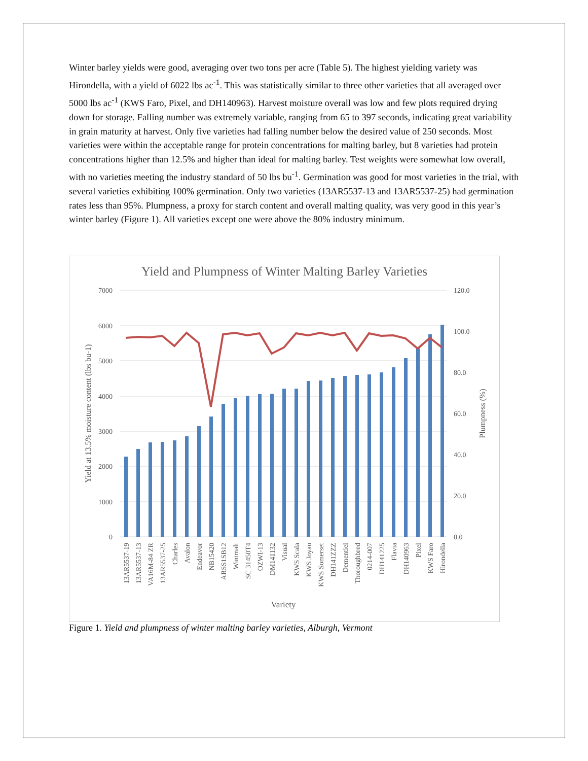Winter barley yields were good, averaging over two tons per acre (Table 5). The highest yielding variety was Hirondella, with a yield of 6022 lbs ac<sup>-1</sup>. This was statistically similar to three other varieties that all averaged over 5000 lbs ac<sup>-1</sup> (KWS Faro, Pixel, and DH140963). Harvest moisture overall was low and few plots required drying down for storage. Falling number was extremely variable, ranging from 65 to 397 seconds, indicating great variability in grain maturity at harvest. Only five varieties had falling number below the desired value of 250 seconds. Most varieties were within the acceptable range for protein concentrations for malting barley, but 8 varieties had protein concentrations higher than 12.5% and higher than ideal for malting barley. Test weights were somewhat low overall, with no varieties meeting the industry standard of 50 lbs bu<sup>-1</sup>. Germination was good for most varieties in the trial, with several varieties exhibiting 100% germination. Only two varieties (13AR5537-13 and 13AR5537-25) had germination rates less than 95%. Plumpness, a proxy for starch content and overall malting quality, was very good in this year’s winter barley (Figure 1). All varieties except one were above the 80% industry minimum.
Yield and Plumpness of Winter Malting Barley Varieties
7000
6000
5000
4000
3000
2000
1000
0
120.0
100.0
80.0
60.0
40.0
20.0
0.0
Yield at 13.5% moisture content (lbs bu-1)
Plumpness (%)
13AR5537-19
13AR5537-13
VA16M-84 ZR
13AR5537-25
Charles
Avalon
Endeavor
NB15420
ARSS1SB12
Wintmalt
SC 31450T4
OZWI-13
DM141132
Visual
KWS Scala
KWS Joyau
KWS Somerset
DH141ZZZ
Dementiel
Thoroughbred
0214-007
DH141225
Flavia
DH140963
Pixel
KWS Faro
Hirondella
Variety
Figure 1. Yield and plumpness of winter malting barley varieties, Alburgh, Vermont